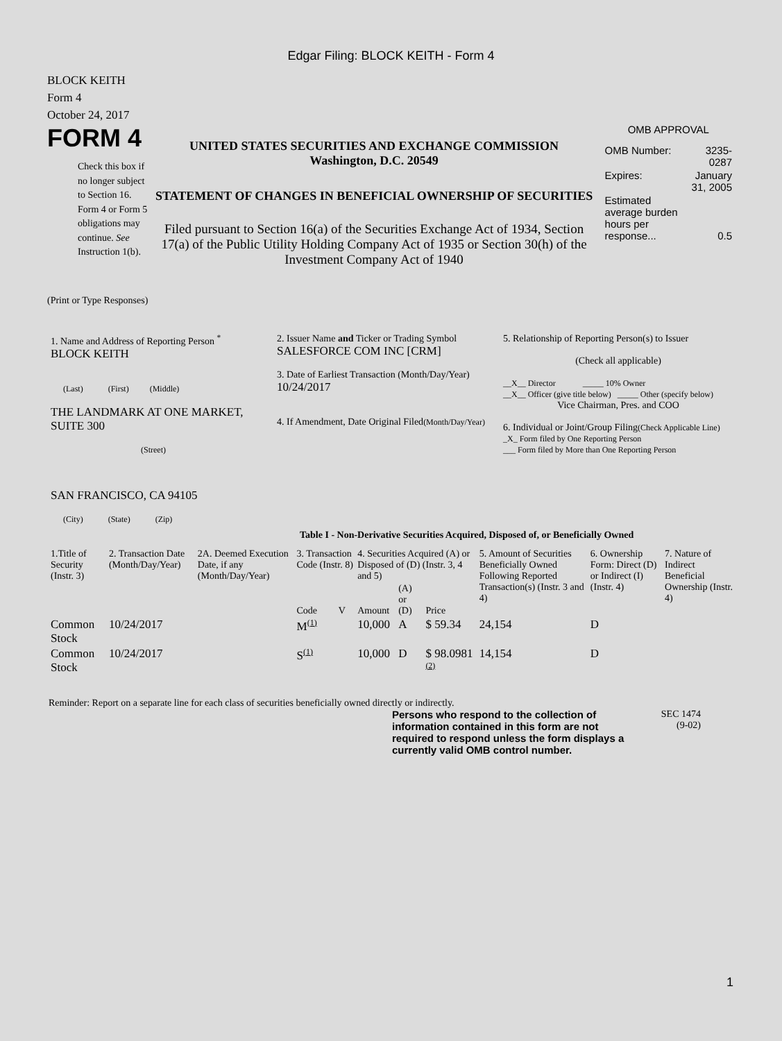Edgar Filing: BLOCK KEITH - Form 4
BLOCK KEITH
Form 4
October 24, 2017
FORM 4
Check this box if no longer subject to Section 16. Form 4 or Form 5 obligations may continue. See Instruction 1(b).
UNITED STATES SECURITIES AND EXCHANGE COMMISSION
Washington, D.C. 20549
STATEMENT OF CHANGES IN BENEFICIAL OWNERSHIP OF SECURITIES
Filed pursuant to Section 16(a) of the Securities Exchange Act of 1934, Section 17(a) of the Public Utility Holding Company Act of 1935 or Section 30(h) of the Investment Company Act of 1940
OMB APPROVAL
| OMB Number: | 3235-0287 |
| Expires: | January 31, 2005 |
| Estimated average burden hours per response... | 0.5 |
(Print or Type Responses)
| 1. Name and Address of Reporting Person <sup>*</sup> BLOCK KEITH (Last) (First) (Middle) THE LANDMARK AT ONE MARKET, SUITE 300 (Street) SAN FRANCISCO, CA 94105 (City) (State) (Zip) | 2. Issuer Name and Ticker or Trading Symbol SALESFORCE COM INC [CRM] 3. Date of Earliest Transaction (Month/Day/Year) 10/24/2017 4. If Amendment, Date Original Filed (Month/Day/Year) | 5. Relationship of Reporting Person(s) to Issuer (Check all applicable) __X__ Director _____ 10% Owner __X__ Officer (give title below) _____ Other (specify below) Vice Chairman, Pres. and COO 6. Individual or Joint/Group Filing (Check Applicable Line) _X_ Form filed by One Reporting Person ___ Form filed by More than One Reporting Person |
Table I - Non-Derivative Securities Acquired, Disposed of, or Beneficially Owned
| 1.Title of Security (Instr. 3) | 2. Transaction Date (Month/Day/Year) | 2A. Deemed Execution Date, if any (Month/Day/Year) | 3. Transaction Code (Instr. 8) | | 4. Securities Acquired (A) or Disposed of (D) (Instr. 3, 4 and 5) | | | 5. Amount of Securities Beneficially Owned Following Reported Transaction(s) (Instr. 3 and 4) | 6. Ownership Form: Direct (D) or Indirect (I) (Instr. 4) | 7. Nature of Indirect Beneficial Ownership (Instr. 4) |
| --- | --- | --- | --- | --- | --- | --- | --- | --- | --- | --- |
| | | | Code | V | Amount | (A) or (D) | Price | | | |
| Common Stock | 10/24/2017 | | M<sup>(1)</sup> | | 10,000 | A | $ 59.34 | 24,154 | D | |
| Common Stock | 10/24/2017 | | S<sup>(1)</sup> | | 10,000 | D | $ 98.0981 <sup>(2)</sup> | 14,154 | D | |
Reminder: Report on a separate line for each class of securities beneficially owned directly or indirectly.
Persons who respond to the collection of information contained in this form are not required to respond unless the form displays a currently valid OMB control number.
SEC 1474
(9-02)
1